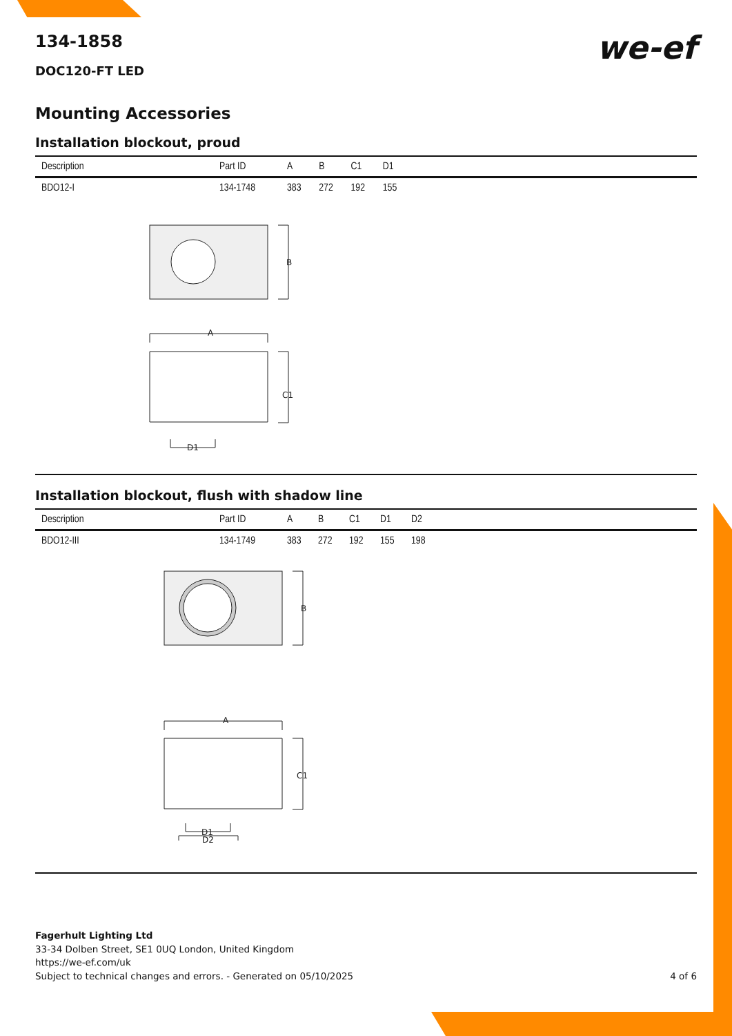we-ef
134-1858
DOC120-FT LED
Mounting Accessories
Installation blockout, proud
| Description | Part ID | A | B | C1 | D1 | |
| --- | --- | --- | --- | --- | --- | --- |
| BDO12-I | 134-1748 | 383 | 272 | 192 | 155 | |
B
A
C1
D1
Installation blockout, flush with shadow line
| Description | Part ID | A | B | C1 | D1 | D2 | |
| --- | --- | --- | --- | --- | --- | --- | --- |
| BDO12-III | 134-1749 | 383 | 272 | 192 | 155 | 198 | |
B
A
C1
D1
D2
Fagerhult Lighting Ltd
33-34 Dolben Street, SE1 0UQ London, United Kingdom
https://we-ef.com/uk
Subject to technical changes and errors. - Generated on 05/10/2025 4 of 6